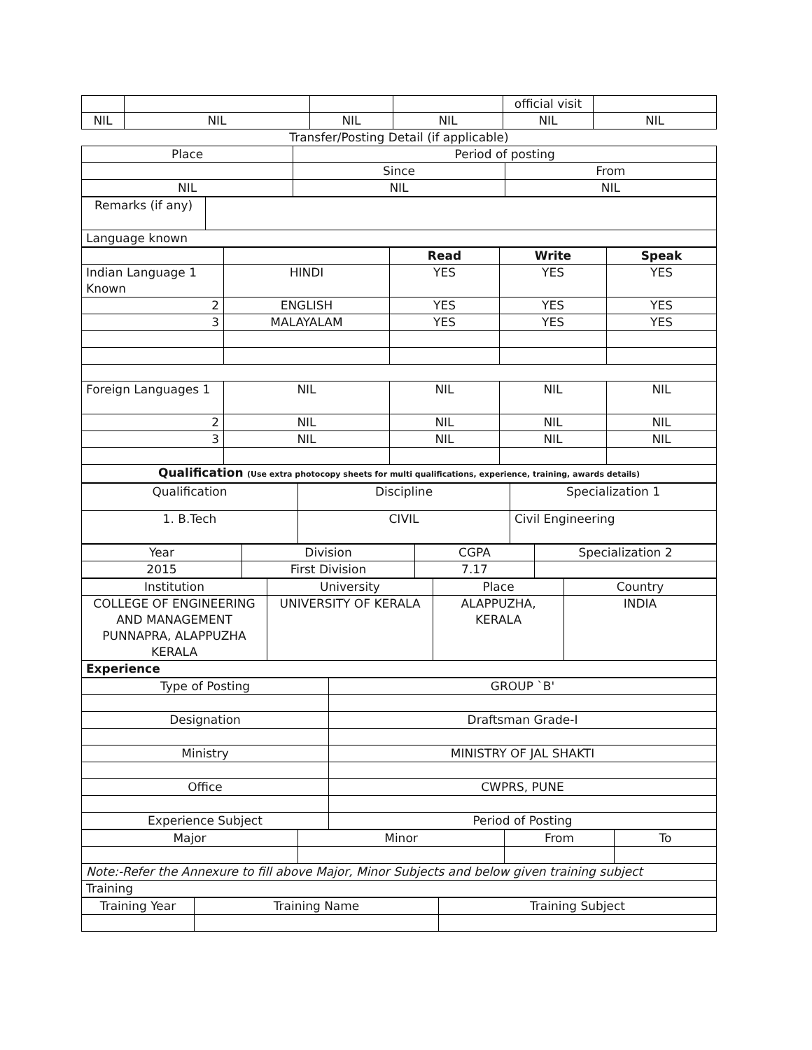| | | | | official visit | |
| NIL | NIL | NIL | NIL | NIL | NIL |
| Transfer/Posting Detail (if applicable) | | |
| Place | Period of posting | |
| | Since | From |
| NIL | NIL | NIL |
| Remarks (if any) | |
| Language known | |
| | | Read | Write | Speak |
| Indian Language 1 Known | HINDI | YES | YES | YES |
| 2 | ENGLISH | YES | YES | YES |
| 3 | MALAYALAM | YES | YES | YES |
| Foreign Languages 1 | NIL | NIL | NIL | NIL |
| 2 | NIL | NIL | NIL | NIL |
| 3 | NIL | NIL | NIL | NIL |
| Qualification (Use extra photocopy sheets for multi qualifications, experience, training, awards details) | | | | |
| Qualification | Discipline | Specialization 1 |
| 1. B.Tech | CIVIL | Civil Engineering |
| Year | Division | CGPA | Specialization 2 |
| 2015 | First Division | 7.17 | |
| Institution | University | Place | Country |
| COLLEGE OF ENGINEERING AND MANAGEMENT PUNNAPRA, ALAPPUZHA KERALA | UNIVERSITY OF KERALA | ALAPPUZHA, KERALA | INDIA |
| Experience | | | |
| Type of Posting | GROUP `B' |
| Designation | Draftsman Grade-I |
| Ministry | MINISTRY OF JAL SHAKTI |
| Office | CWPRS, PUNE |
| Experience Subject | Period of Posting |
| Major | Minor | From | To |
| Note:-Refer the Annexure to fill above Major, Minor Subjects and below given training subject | | | |
| Training | | | |
| Training Year | Training Name | Training Subject |